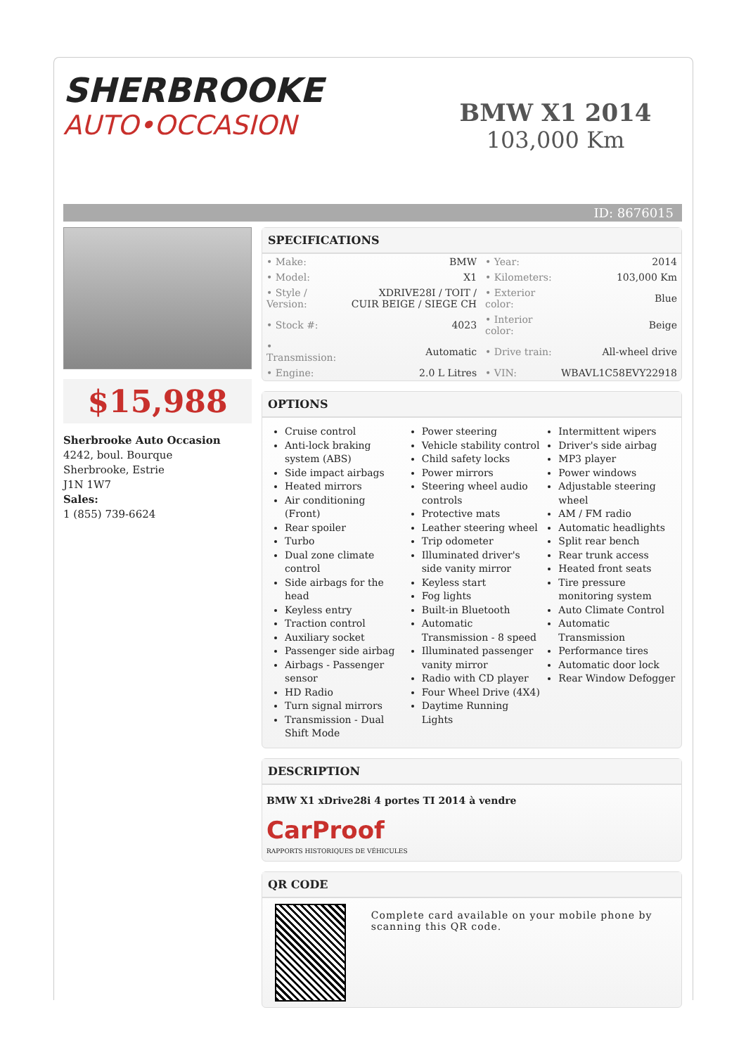SHERBROOKE
AUTO•OCCASION
BMW X1 2014
103,000 Km
ID: 8676015
$15,988
Sherbrooke Auto Occasion
4242, boul. Bourque
Sherbrooke, Estrie
J1N 1W7
Sales:
1 (855) 739-6624
SPECIFICATIONS
| • Make: | BMW | • Year: | 2014 |
| • Model: | X1 | • Kilometers: | 103,000 Km |
| • Style / Version: | XDRIVE28I / TOIT / CUIR BEIGE / SIEGE CH | • Exterior color: | Blue |
| • Stock #: | 4023 | • Interior color: | Beige |
| • Transmission: | Automatic | • Drive train: | All-wheel drive |
| • Engine: | 2.0 L Litres | • VIN: | WBAVL1C58EVY22918 |
OPTIONS
Cruise control
Anti-lock braking system (ABS)
Side impact airbags
Heated mirrors
Air conditioning (Front)
Rear spoiler
Turbo
Dual zone climate control
Side airbags for the head
Keyless entry
Traction control
Auxiliary socket
Passenger side airbag
Airbags - Passenger sensor
HD Radio
Turn signal mirrors
Transmission - Dual Shift Mode
Power steering
Vehicle stability control
Child safety locks
Power mirrors
Steering wheel audio controls
Protective mats
Leather steering wheel
Trip odometer
Illuminated driver's side vanity mirror
Keyless start
Fog lights
Built-in Bluetooth
Automatic Transmission - 8 speed
Illuminated passenger vanity mirror
Radio with CD player
Four Wheel Drive (4X4)
Daytime Running Lights
Intermittent wipers
Driver's side airbag
MP3 player
Power windows
Adjustable steering wheel
AM / FM radio
Automatic headlights
Split rear bench
Rear trunk access
Heated front seats
Tire pressure monitoring system
Auto Climate Control
Automatic Transmission
Performance tires
Automatic door lock
Rear Window Defogger
DESCRIPTION
BMW X1 xDrive28i 4 portes TI 2014 à vendre
CarProof
RAPPORTS HISTORIQUES DE VÉHICULES
QR CODE
Complete card available on your mobile phone by scanning this QR code.